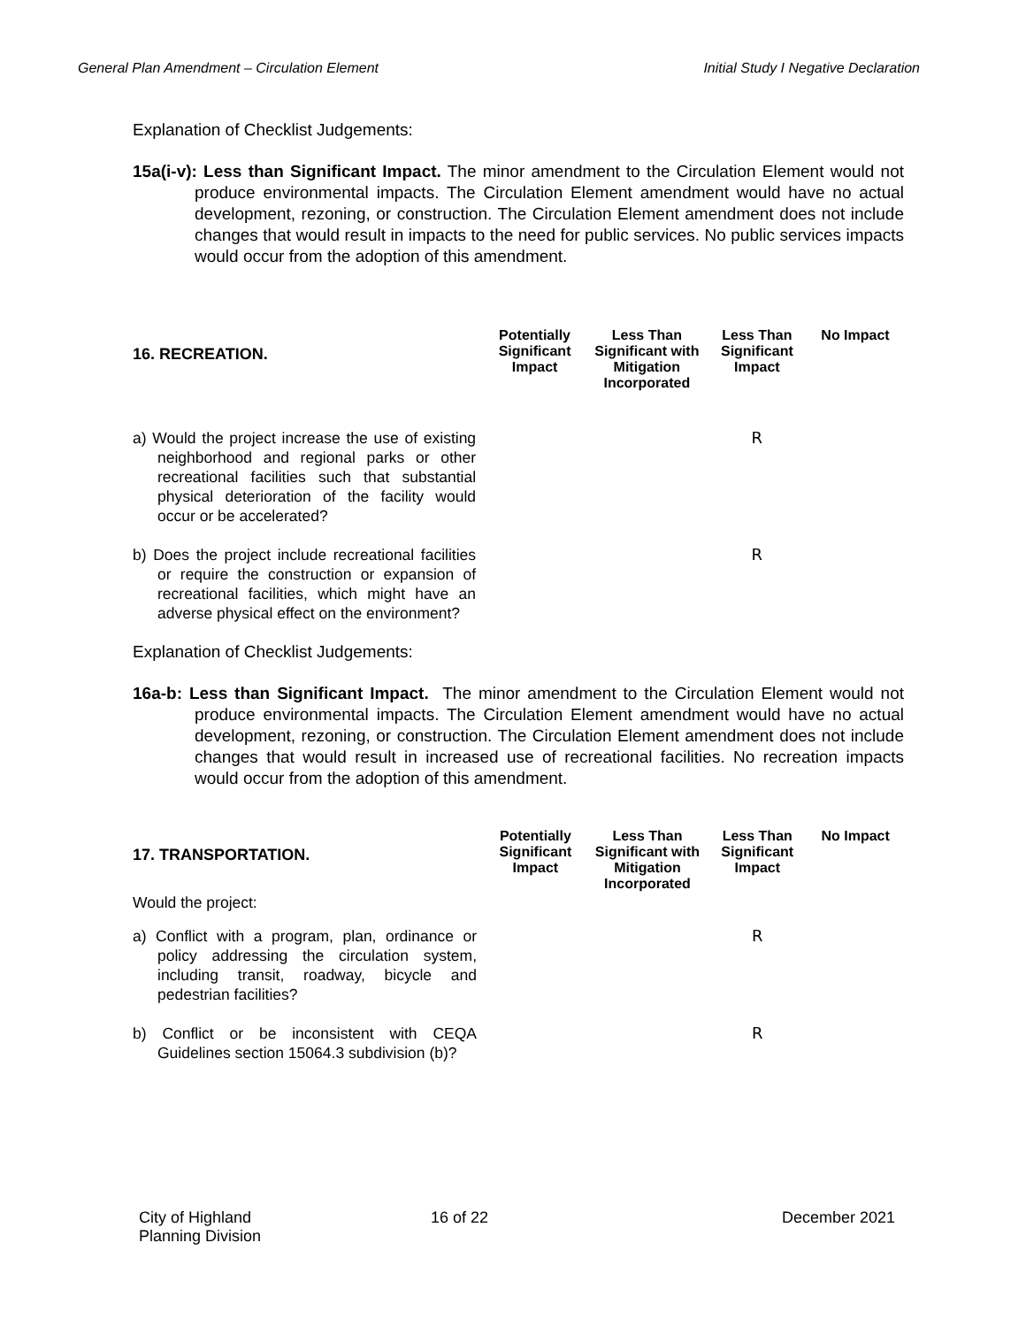General Plan Amendment – Circulation Element Initial Study I Negative Declaration
Explanation of Checklist Judgements:
15a(i-v): Less than Significant Impact. The minor amendment to the Circulation Element would not produce environmental impacts. The Circulation Element amendment would have no actual development, rezoning, or construction. The Circulation Element amendment does not include changes that would result in impacts to the need for public services. No public services impacts would occur from the adoption of this amendment.
| 16. RECREATION. | Potentially Significant Impact | Less Than Significant with Mitigation Incorporated | Less Than Significant Impact | No Impact |
| --- | --- | --- | --- | --- |
| a) Would the project increase the use of existing neighborhood and regional parks or other recreational facilities such that substantial physical deterioration of the facility would occur or be accelerated? | | | R | |
| b) Does the project include recreational facilities or require the construction or expansion of recreational facilities, which might have an adverse physical effect on the environment? | | | R | |
Explanation of Checklist Judgements:
16a-b: Less than Significant Impact. The minor amendment to the Circulation Element would not produce environmental impacts. The Circulation Element amendment would have no actual development, rezoning, or construction. The Circulation Element amendment does not include changes that would result in increased use of recreational facilities. No recreation impacts would occur from the adoption of this amendment.
| 17. TRANSPORTATION. | Potentially Significant Impact | Less Than Significant with Mitigation Incorporated | Less Than Significant Impact | No Impact |
| --- | --- | --- | --- | --- |
| Would the project: | | | | |
| a) Conflict with a program, plan, ordinance or policy addressing the circulation system, including transit, roadway, bicycle and pedestrian facilities? | | | R | |
| b) Conflict or be inconsistent with CEQA Guidelines section 15064.3 subdivision (b)? | | | R | |
City of Highland
Planning Division 16 of 22 December 2021